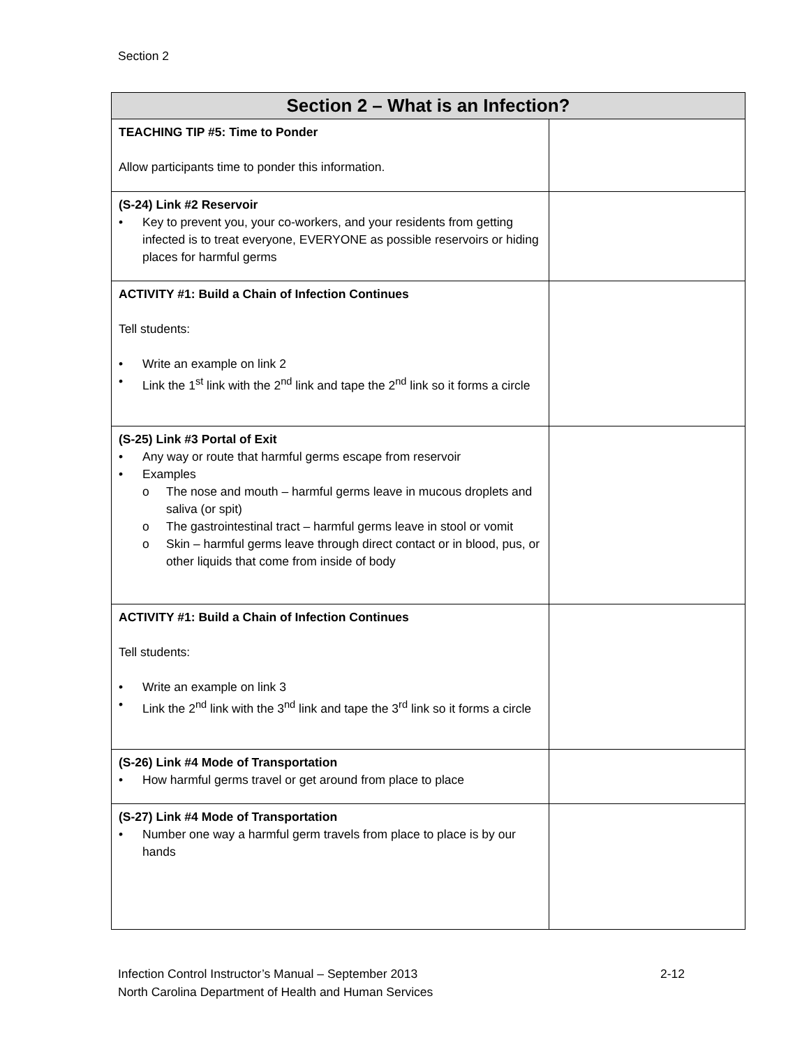Section 2
| Section 2 – What is an Infection? | |
| --- | --- |
| TEACHING TIP #5: Time to Ponder Allow participants time to ponder this information. | |
| (S-24) Link #2 Reservoir Key to prevent you, your co-workers, and your residents from getting infected is to treat everyone, EVERYONE as possible reservoirs or hiding places for harmful germs | |
| ACTIVITY #1: Build a Chain of Infection Continues Tell students: Write an example on link 2 Link the 1<sup>st</sup> link with the 2<sup>nd</sup> link and tape the 2<sup>nd</sup> link so it forms a circle | |
| (S-25) Link #3 Portal of Exit Any way or route that harmful germs escape from reservoir Examples The nose and mouth – harmful germs leave in mucous droplets and saliva (or spit) The gastrointestinal tract – harmful germs leave in stool or vomit Skin – harmful germs leave through direct contact or in blood, pus, or other liquids that come from inside of body | |
| ACTIVITY #1: Build a Chain of Infection Continues Tell students: Write an example on link 3 Link the 2<sup>nd</sup> link with the 3<sup>nd</sup> link and tape the 3<sup>rd</sup> link so it forms a circle | |
| (S-26) Link #4 Mode of Transportation How harmful germs travel or get around from place to place | |
| (S-27) Link #4 Mode of Transportation Number one way a harmful germ travels from place to place is by our hands | |
Infection Control Instructor’s Manual – September 2013
North Carolina Department of Health and Human Services
2-12